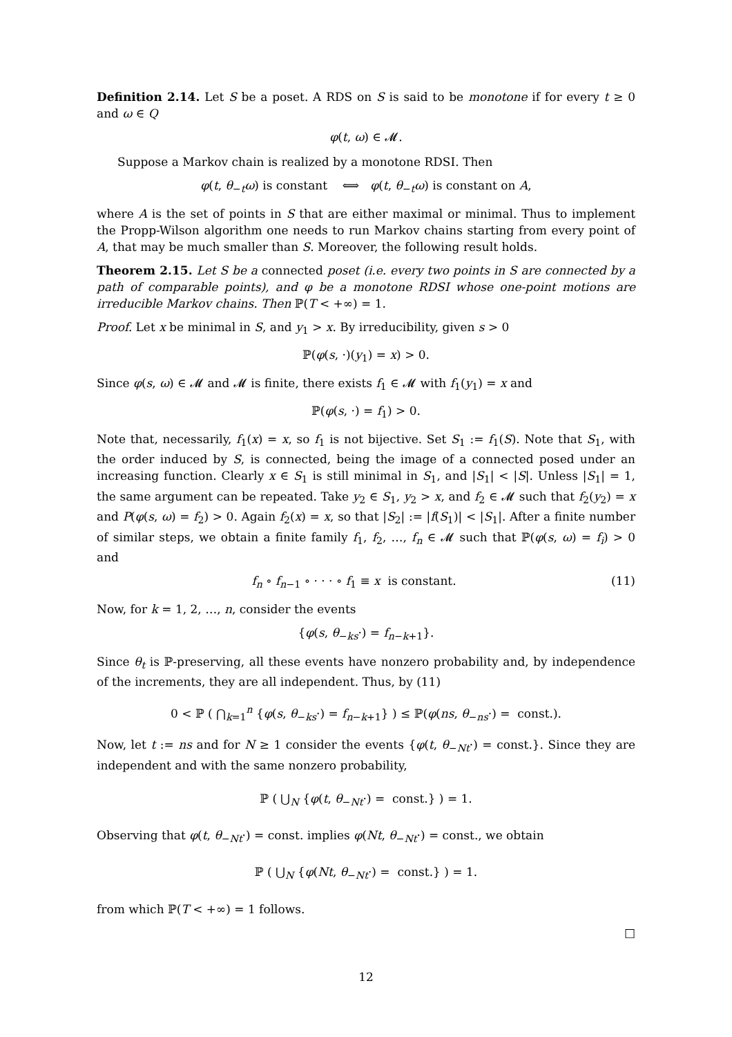Definition 2.14. Let S be a poset. A RDS on S is said to be monotone if for every t ≥ 0 and ω ∈ Q
φ(t, ω) ∈ 𝓜.
Suppose a Markov chain is realized by a monotone RDSI. Then
φ(t, θ<sub>−t</sub>ω) is constant ⟺ φ(t, θ<sub>−t</sub>ω) is constant on A,
where A is the set of points in S that are either maximal or minimal. Thus to implement the Propp-Wilson algorithm one needs to run Markov chains starting from every point of A, that may be much smaller than S. Moreover, the following result holds.
Theorem 2.15. Let S be a connected poset (i.e. every two points in S are connected by a path of comparable points), and φ be a monotone RDSI whose one-point motions are irreducible Markov chains. Then ℙ(T < +∞) = 1.
Proof. Let x be minimal in S, and y<sub>1</sub> > x. By irreducibility, given s > 0
ℙ(φ(s, ·)(y<sub>1</sub>) = x) > 0.
Since φ(s, ω) ∈ 𝓜 and 𝓜 is finite, there exists f<sub>1</sub> ∈ 𝓜 with f<sub>1</sub>(y<sub>1</sub>) = x and
ℙ(φ(s, ·) = f<sub>1</sub>) > 0.
Note that, necessarily, f<sub>1</sub>(x) = x, so f<sub>1</sub> is not bijective. Set S<sub>1</sub> := f<sub>1</sub>(S). Note that S<sub>1</sub>, with the order induced by S, is connected, being the image of a connected posed under an increasing function. Clearly x ∈ S<sub>1</sub> is still minimal in S<sub>1</sub>, and |S<sub>1</sub>| < |S|. Unless |S<sub>1</sub>| = 1, the same argument can be repeated. Take y<sub>2</sub> ∈ S<sub>1</sub>, y<sub>2</sub> > x, and f<sub>2</sub> ∈ 𝓜 such that f<sub>2</sub>(y<sub>2</sub>) = x and P(φ(s, ω) = f<sub>2</sub>) > 0. Again f<sub>2</sub>(x) = x, so that |S<sub>2</sub>| := |f(S<sub>1</sub>)| < |S<sub>1</sub>|. After a finite number of similar steps, we obtain a finite family f<sub>1</sub>, f<sub>2</sub>, …, f<sub>n</sub> ∈ 𝓜 such that ℙ(φ(s, ω) = f<sub>i</sub>) > 0 and
f<sub>n</sub> ∘ f<sub>n−1</sub> ∘ · · · ∘ f<sub>1</sub> ≡ x is constant. (11)
Now, for k = 1, 2, …, n, consider the events
{φ(s, θ<sub>−ks</sub>·) = f<sub>n−k+1</sub>}.
Since θ<sub>t</sub> is ℙ-preserving, all these events have nonzero probability and, by independence of the increments, they are all independent. Thus, by (11)
0 < ℙ ( ⋂<sub>k=1</sub><sup>n</sup> {φ(s, θ<sub>−ks</sub>·) = f<sub>n−k+1</sub>} ) ≤ ℙ(φ(ns, θ<sub>−ns</sub>·) = const.).
Now, let t := ns and for N ≥ 1 consider the events {φ(t, θ<sub>−Nt</sub>·) = const.}. Since they are independent and with the same nonzero probability,
ℙ ( ⋃<sub>N</sub> {φ(t, θ<sub>−Nt</sub>·) = const.} ) = 1.
Observing that φ(t, θ<sub>−Nt</sub>·) = const. implies φ(Nt, θ<sub>−Nt</sub>·) = const., we obtain
ℙ ( ⋃<sub>N</sub> {φ(Nt, θ<sub>−Nt</sub>·) = const.} ) = 1.
from which ℙ(T < +∞) = 1 follows.
□
12